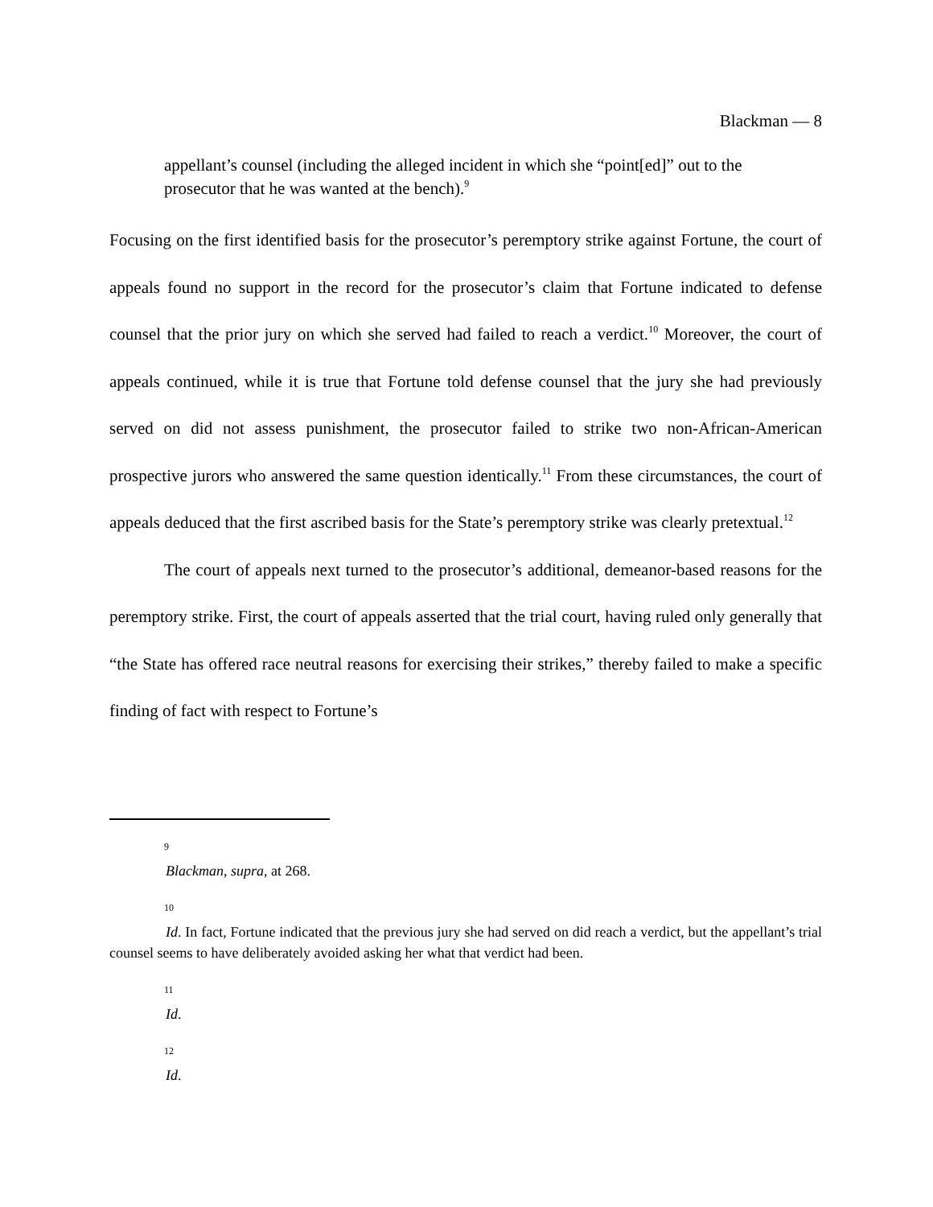Blackman — 8
appellant’s counsel (including the alleged incident in which she “point[ed]” out to the prosecutor that he was wanted at the bench).<sup>9</sup>
Focusing on the first identified basis for the prosecutor’s peremptory strike against Fortune, the court of appeals found no support in the record for the prosecutor’s claim that Fortune indicated to defense counsel that the prior jury on which she served had failed to reach a verdict.<sup>10</sup> Moreover, the court of appeals continued, while it is true that Fortune told defense counsel that the jury she had previously served on did not assess punishment, the prosecutor failed to strike two non-African-American prospective jurors who answered the same question identically.<sup>11</sup> From these circumstances, the court of appeals deduced that the first ascribed basis for the State’s peremptory strike was clearly pretextual.<sup>12</sup>
The court of appeals next turned to the prosecutor’s additional, demeanor-based reasons for the peremptory strike. First, the court of appeals asserted that the trial court, having ruled only generally that “the State has offered race neutral reasons for exercising their strikes,” thereby failed to make a specific finding of fact with respect to Fortune’s
9
Blackman, supra, at 268.
10
Id. In fact, Fortune indicated that the previous jury she had served on did reach a verdict, but the appellant’s trial counsel seems to have deliberately avoided asking her what that verdict had been.
11
Id.
12
Id.